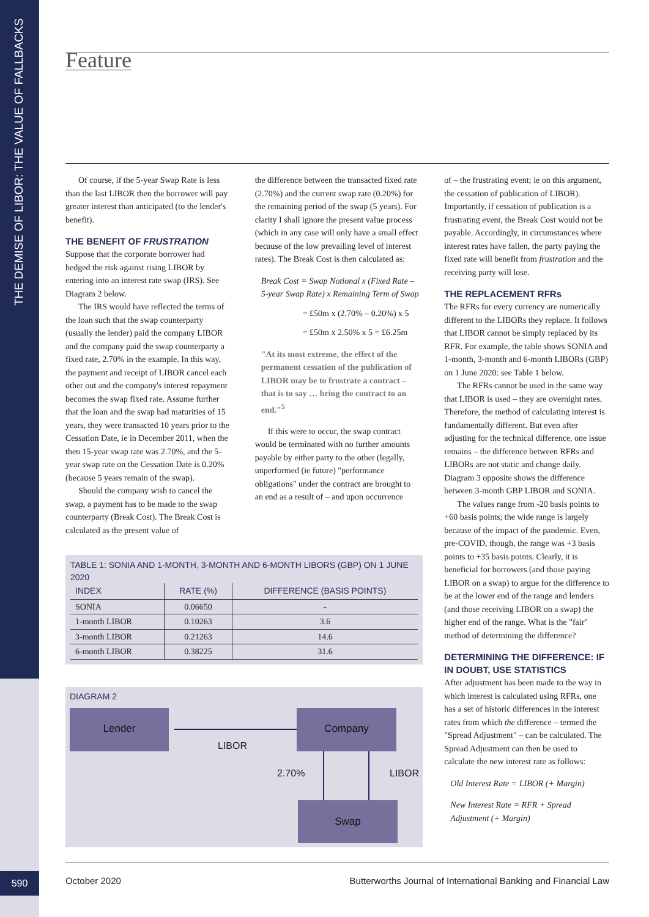THE DEMISE OF LIBOR: THE VALUE OF FALLBACKS
590
Feature
Of course, if the 5-year Swap Rate is less than the last LIBOR then the borrower will pay greater interest than anticipated (to the lender's benefit).
THE BENEFIT OF FRUSTRATION
Suppose that the corporate borrower had hedged the risk against rising LIBOR by entering into an interest rate swap (IRS). See Diagram 2 below.
The IRS would have reflected the terms of the loan such that the swap counterparty (usually the lender) paid the company LIBOR and the company paid the swap counterparty a fixed rate, 2.70% in the example. In this way, the payment and receipt of LIBOR cancel each other out and the company's interest repayment becomes the swap fixed rate. Assume further that the loan and the swap had maturities of 15 years, they were transacted 10 years prior to the Cessation Date, ie in December 2011, when the then 15-year swap rate was 2.70%, and the 5-year swap rate on the Cessation Date is 0.20% (because 5 years remain of the swap).
Should the company wish to cancel the swap, a payment has to be made to the swap counterparty (Break Cost). The Break Cost is calculated as the present value of
the difference between the transacted fixed rate (2.70%) and the current swap rate (0.20%) for the remaining period of the swap (5 years). For clarity I shall ignore the present value process (which in any case will only have a small effect because of the low prevailing level of interest rates). The Break Cost is then calculated as:
Break Cost = Swap Notional x (Fixed Rate – 5-year Swap Rate) x Remaining Term of Swap
= £50m x (2.70% – 0.20%) x 5
= £50m x 2.50% x 5 = £6.25m
"At its most extreme, the effect of the permanent cessation of the publication of LIBOR may be to frustrate a contract – that is to say … bring the contract to an end."<sup>5</sup>
If this were to occur, the swap contract would be terminated with no further amounts payable by either party to the other (legally, unperformed (ie future) "performance obligations" under the contract are brought to an end as a result of – and upon occurrence
of – the frustrating event; ie on this argument, the cessation of publication of LIBOR). Importantly, if cessation of publication is a frustrating event, the Break Cost would not be payable. Accordingly, in circumstances where interest rates have fallen, the party paying the fixed rate will benefit from frustration and the receiving party will lose.
THE REPLACEMENT RFRs
The RFRs for every currency are numerically different to the LIBORs they replace. It follows that LIBOR cannot be simply replaced by its RFR. For example, the table shows SONIA and 1-month, 3-month and 6-month LIBORs (GBP) on 1 June 2020: see Table 1 below.
The RFRs cannot be used in the same way that LIBOR is used – they are overnight rates. Therefore, the method of calculating interest is fundamentally different. But even after adjusting for the technical difference, one issue remains – the difference between RFRs and LIBORs are not static and change daily. Diagram 3 opposite shows the difference between 3-month GBP LIBOR and SONIA.
The values range from -20 basis points to +60 basis points; the wide range is largely because of the impact of the pandemic. Even, pre-COVID, though, the range was +3 basis points to +35 basis points. Clearly, it is beneficial for borrowers (and those paying LIBOR on a swap) to argue for the difference to be at the lower end of the range and lenders (and those receiving LIBOR on a swap) the higher end of the range. What is the "fair" method of determining the difference?
DETERMINING THE DIFFERENCE: IF IN DOUBT, USE STATISTICS
After adjustment has been made to the way in which interest is calculated using RFRs, one has a set of historic differences in the interest rates from which the difference – termed the "Spread Adjustment" – can be calculated. The Spread Adjustment can then be used to calculate the new interest rate as follows:
Old Interest Rate = LIBOR (+ Margin)
New Interest Rate = RFR + Spread Adjustment (+ Margin)
TABLE 1: SONIA AND 1-MONTH, 3-MONTH AND 6-MONTH LIBORS (GBP) ON 1 JUNE 2020
| INDEX | RATE (%) | DIFFERENCE (BASIS POINTS) |
| --- | --- | --- |
| SONIA | 0.06650 | - |
| 1-month LIBOR | 0.10263 | 3.6 |
| 3-month LIBOR | 0.21263 | 14.6 |
| 6-month LIBOR | 0.38225 | 31.6 |
DIAGRAM 2
Lender Company
Swap
LIBOR
2.70% LIBOR
October 2020
Butterworths Journal of International Banking and Financial Law